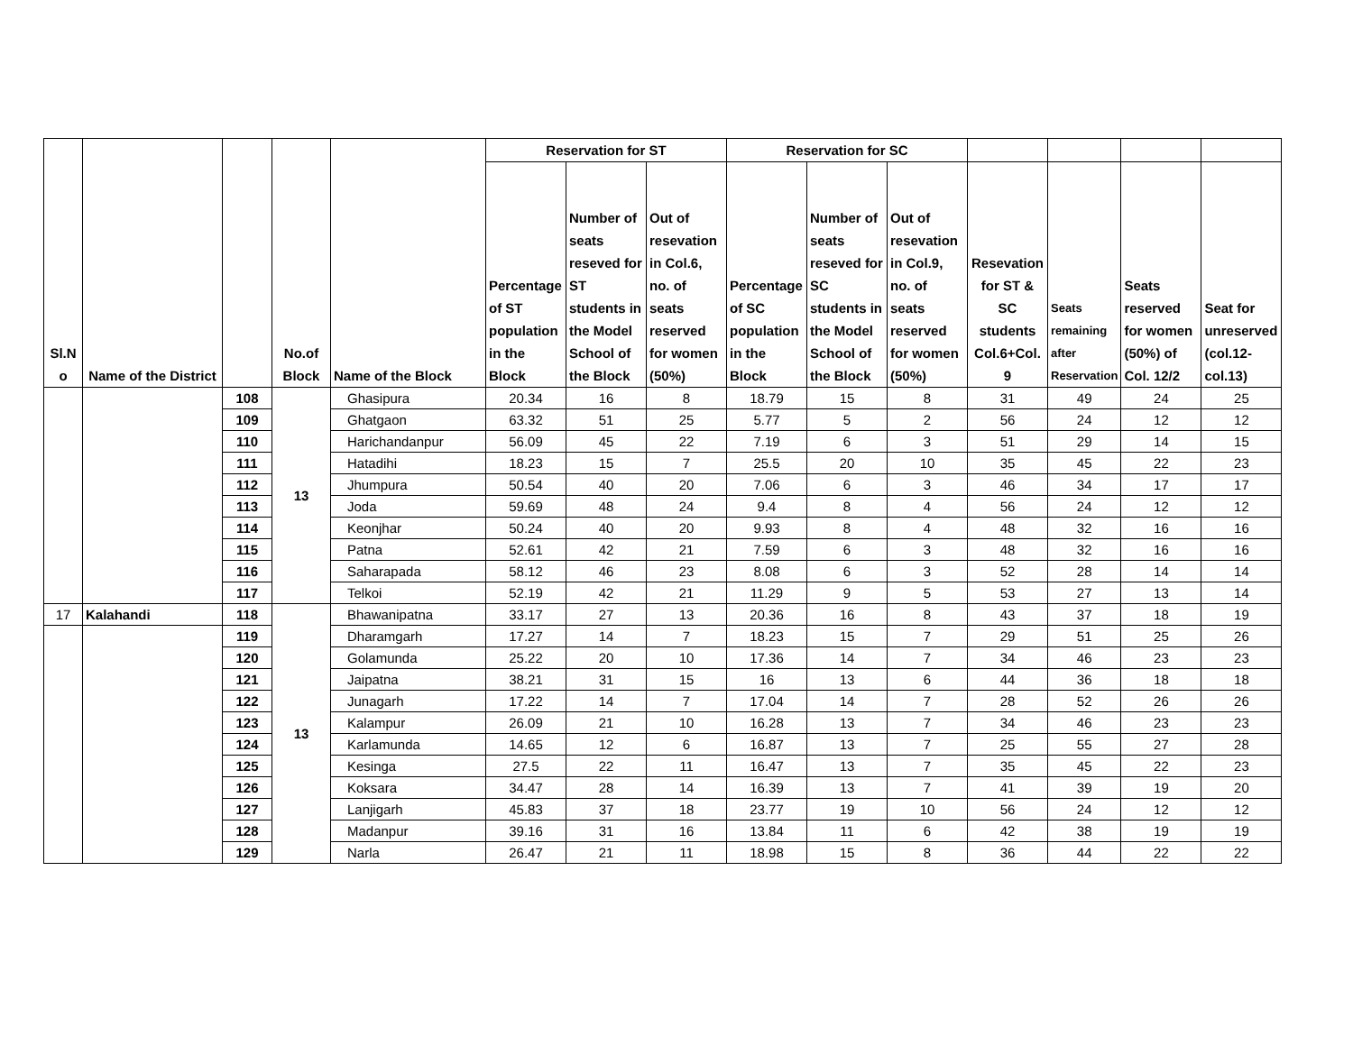| Sl.N o | Name of the District | | No.of Block | Name of the Block | Reservation for ST | | | Reservation for SC | | | | | | |
| --- | --- | --- | --- | --- | --- | --- | --- | --- | --- | --- | --- | --- | --- | --- |
| | | | | | Percentage of ST population in the Block | Number of seats reseved for ST students in the Model School of the Block | Out of resevation in Col.6, no. of seats reserved for women (50%) | Percentage of SC population in the Block | Number of seats reseved for SC students in the Model School of the Block | Out of resevation in Col.9, no. of seats reserved for women (50%) | Resevation for ST & SC students Col.6+Col. 9 | Seats remaining after Reservation | Seats reserved for women (50%) of Col. 12/2 | Seat for unreserved (col.12-col.13) |
| | | 108 | 13 | Ghasipura | 20.34 | 16 | 8 | 18.79 | 15 | 8 | 31 | 49 | 24 | 25 |
| | | 109 | | Ghatgaon | 63.32 | 51 | 25 | 5.77 | 5 | 2 | 56 | 24 | 12 | 12 |
| | | 110 | | Harichandanpur | 56.09 | 45 | 22 | 7.19 | 6 | 3 | 51 | 29 | 14 | 15 |
| | | 111 | | Hatadihi | 18.23 | 15 | 7 | 25.5 | 20 | 10 | 35 | 45 | 22 | 23 |
| | | 112 | | Jhumpura | 50.54 | 40 | 20 | 7.06 | 6 | 3 | 46 | 34 | 17 | 17 |
| | | 113 | | Joda | 59.69 | 48 | 24 | 9.4 | 8 | 4 | 56 | 24 | 12 | 12 |
| | | 114 | | Keonjhar | 50.24 | 40 | 20 | 9.93 | 8 | 4 | 48 | 32 | 16 | 16 |
| | | 115 | | Patna | 52.61 | 42 | 21 | 7.59 | 6 | 3 | 48 | 32 | 16 | 16 |
| | | 116 | | Saharapada | 58.12 | 46 | 23 | 8.08 | 6 | 3 | 52 | 28 | 14 | 14 |
| | | 117 | | Telkoi | 52.19 | 42 | 21 | 11.29 | 9 | 5 | 53 | 27 | 13 | 14 |
| 17 | Kalahandi | 118 | 13 | Bhawanipatna | 33.17 | 27 | 13 | 20.36 | 16 | 8 | 43 | 37 | 18 | 19 |
| | | 119 | | Dharamgarh | 17.27 | 14 | 7 | 18.23 | 15 | 7 | 29 | 51 | 25 | 26 |
| | | 120 | | Golamunda | 25.22 | 20 | 10 | 17.36 | 14 | 7 | 34 | 46 | 23 | 23 |
| | | 121 | | Jaipatna | 38.21 | 31 | 15 | 16 | 13 | 6 | 44 | 36 | 18 | 18 |
| | | 122 | | Junagarh | 17.22 | 14 | 7 | 17.04 | 14 | 7 | 28 | 52 | 26 | 26 |
| | | 123 | | Kalampur | 26.09 | 21 | 10 | 16.28 | 13 | 7 | 34 | 46 | 23 | 23 |
| | | 124 | | Karlamunda | 14.65 | 12 | 6 | 16.87 | 13 | 7 | 25 | 55 | 27 | 28 |
| | | 125 | | Kesinga | 27.5 | 22 | 11 | 16.47 | 13 | 7 | 35 | 45 | 22 | 23 |
| | | 126 | | Koksara | 34.47 | 28 | 14 | 16.39 | 13 | 7 | 41 | 39 | 19 | 20 |
| | | 127 | | Lanjigarh | 45.83 | 37 | 18 | 23.77 | 19 | 10 | 56 | 24 | 12 | 12 |
| | | 128 | | Madanpur | 39.16 | 31 | 16 | 13.84 | 11 | 6 | 42 | 38 | 19 | 19 |
| | | 129 | | Narla | 26.47 | 21 | 11 | 18.98 | 15 | 8 | 36 | 44 | 22 | 22 |